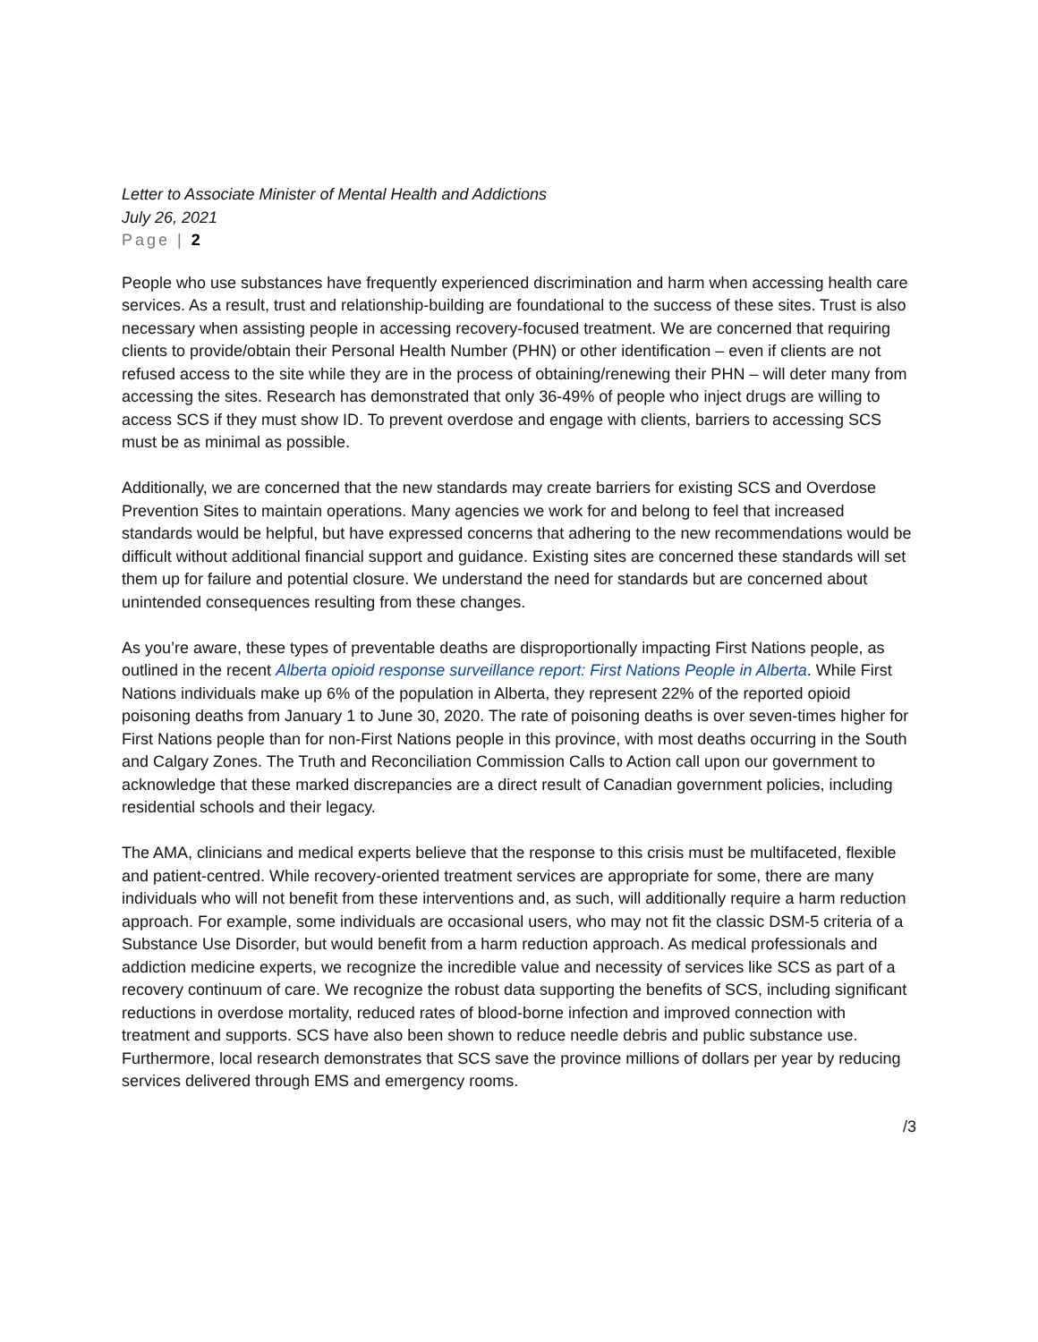Letter to Associate Minister of Mental Health and Addictions
July 26, 2021
Page | 2
People who use substances have frequently experienced discrimination and harm when accessing health care services. As a result, trust and relationship-building are foundational to the success of these sites. Trust is also necessary when assisting people in accessing recovery-focused treatment. We are concerned that requiring clients to provide/obtain their Personal Health Number (PHN) or other identification – even if clients are not refused access to the site while they are in the process of obtaining/renewing their PHN – will deter many from accessing the sites. Research has demonstrated that only 36-49% of people who inject drugs are willing to access SCS if they must show ID. To prevent overdose and engage with clients, barriers to accessing SCS must be as minimal as possible.
Additionally, we are concerned that the new standards may create barriers for existing SCS and Overdose Prevention Sites to maintain operations. Many agencies we work for and belong to feel that increased standards would be helpful, but have expressed concerns that adhering to the new recommendations would be difficult without additional financial support and guidance. Existing sites are concerned these standards will set them up for failure and potential closure. We understand the need for standards but are concerned about unintended consequences resulting from these changes.
As you’re aware, these types of preventable deaths are disproportionally impacting First Nations people, as outlined in the recent Alberta opioid response surveillance report: First Nations People in Alberta. While First Nations individuals make up 6% of the population in Alberta, they represent 22% of the reported opioid poisoning deaths from January 1 to June 30, 2020. The rate of poisoning deaths is over seven-times higher for First Nations people than for non-First Nations people in this province, with most deaths occurring in the South and Calgary Zones. The Truth and Reconciliation Commission Calls to Action call upon our government to acknowledge that these marked discrepancies are a direct result of Canadian government policies, including residential schools and their legacy.
The AMA, clinicians and medical experts believe that the response to this crisis must be multifaceted, flexible and patient-centred. While recovery-oriented treatment services are appropriate for some, there are many individuals who will not benefit from these interventions and, as such, will additionally require a harm reduction approach. For example, some individuals are occasional users, who may not fit the classic DSM-5 criteria of a Substance Use Disorder, but would benefit from a harm reduction approach. As medical professionals and addiction medicine experts, we recognize the incredible value and necessity of services like SCS as part of a recovery continuum of care. We recognize the robust data supporting the benefits of SCS, including significant reductions in overdose mortality, reduced rates of blood-borne infection and improved connection with treatment and supports. SCS have also been shown to reduce needle debris and public substance use. Furthermore, local research demonstrates that SCS save the province millions of dollars per year by reducing services delivered through EMS and emergency rooms.
/3